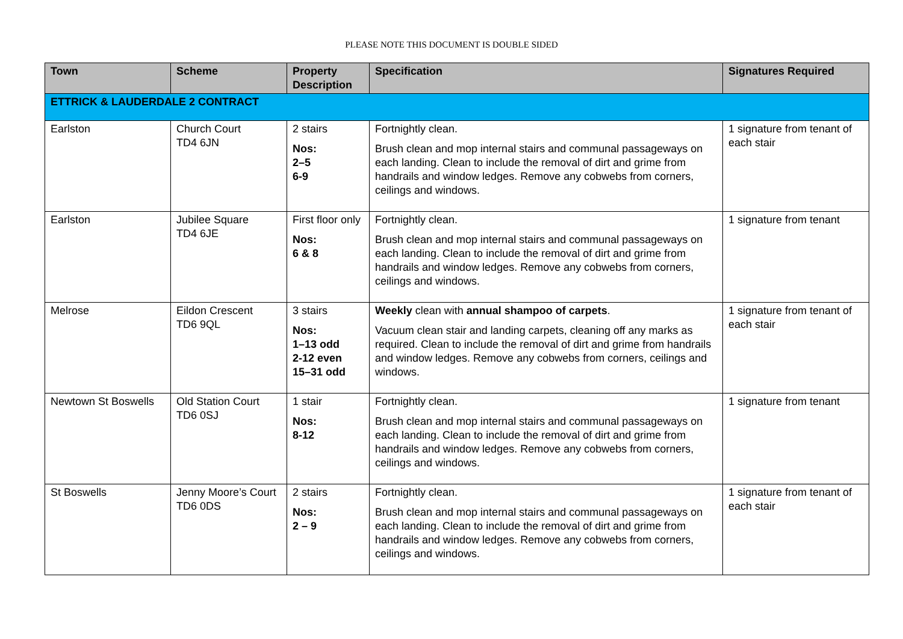PLEASE NOTE THIS DOCUMENT IS DOUBLE SIDED
| Town | Scheme | Property Description | Specification | Signatures Required |
| --- | --- | --- | --- | --- |
| ETTRICK & LAUDERDALE 2 CONTRACT | | | | |
| Earlston | Church Court TD4 6JN | 2 stairs Nos: 2–5 6-9 | Fortnightly clean. Brush clean and mop internal stairs and communal passageways on each landing. Clean to include the removal of dirt and grime from handrails and window ledges. Remove any cobwebs from corners, ceilings and windows. | 1 signature from tenant of each stair |
| Earlston | Jubilee Square TD4 6JE | First floor only Nos: 6 & 8 | Fortnightly clean. Brush clean and mop internal stairs and communal passageways on each landing. Clean to include the removal of dirt and grime from handrails and window ledges. Remove any cobwebs from corners, ceilings and windows. | 1 signature from tenant |
| Melrose | Eildon Crescent TD6 9QL | 3 stairs Nos: 1–13 odd 2-12 even 15–31 odd | Weekly clean with annual shampoo of carpets . Vacuum clean stair and landing carpets, cleaning off any marks as required. Clean to include the removal of dirt and grime from handrails and window ledges. Remove any cobwebs from corners, ceilings and windows. | 1 signature from tenant of each stair |
| Newtown St Boswells | Old Station Court TD6 0SJ | 1 stair Nos: 8-12 | Fortnightly clean. Brush clean and mop internal stairs and communal passageways on each landing. Clean to include the removal of dirt and grime from handrails and window ledges. Remove any cobwebs from corners, ceilings and windows. | 1 signature from tenant |
| St Boswells | Jenny Moore’s Court TD6 0DS | 2 stairs Nos: 2 – 9 | Fortnightly clean. Brush clean and mop internal stairs and communal passageways on each landing. Clean to include the removal of dirt and grime from handrails and window ledges. Remove any cobwebs from corners, ceilings and windows. | 1 signature from tenant of each stair |